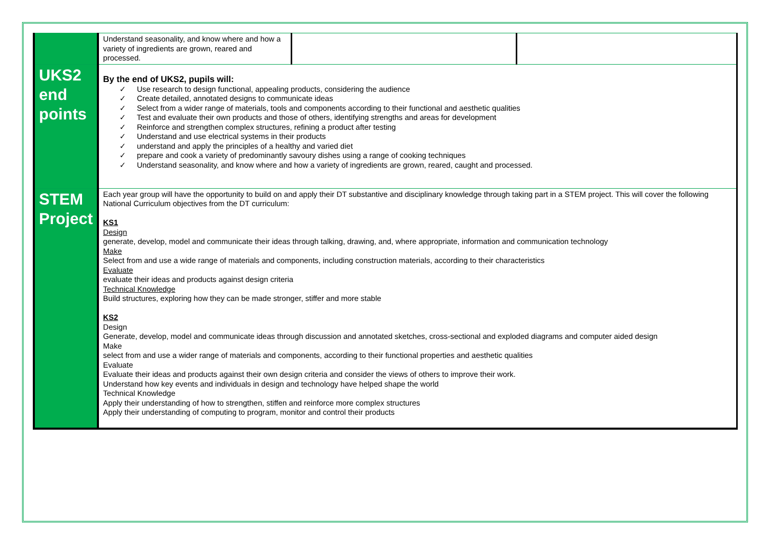| | Understand seasonality, and know where and how a variety of ingredients are grown, reared and processed. | | |
| UKS2 end points | By the end of UKS2, pupils will: ✓ Use research to design functional, appealing products, considering the audience ✓ Create detailed, annotated designs to communicate ideas ✓ Select from a wider range of materials, tools and components according to their functional and aesthetic qualities ✓ Test and evaluate their own products and those of others, identifying strengths and areas for development ✓ Reinforce and strengthen complex structures, refining a product after testing ✓ Understand and use electrical systems in their products ✓ understand and apply the principles of a healthy and varied diet ✓ prepare and cook a variety of predominantly savoury dishes using a range of cooking techniques ✓ Understand seasonality, and know where and how a variety of ingredients are grown, reared, caught and processed. | | |
| STEM Project | Each year group will have the opportunity to build on and apply their DT substantive and disciplinary knowledge through taking part in a STEM project. This will cover the following National Curriculum objectives from the DT curriculum: KS1 Design generate, develop, model and communicate their ideas through talking, drawing, and, where appropriate, information and communication technology Make Select from and use a wide range of materials and components, including construction materials, according to their characteristics Evaluate evaluate their ideas and products against design criteria Technical Knowledge Build structures, exploring how they can be made stronger, stiffer and more stable KS2 Design Generate, develop, model and communicate ideas through discussion and annotated sketches, cross-sectional and exploded diagrams and computer aided design Make select from and use a wider range of materials and components, according to their functional properties and aesthetic qualities Evaluate Evaluate their ideas and products against their own design criteria and consider the views of others to improve their work. Understand how key events and individuals in design and technology have helped shape the world Technical Knowledge Apply their understanding of how to strengthen, stiffen and reinforce more complex structures Apply their understanding of computing to program, monitor and control their products | | |